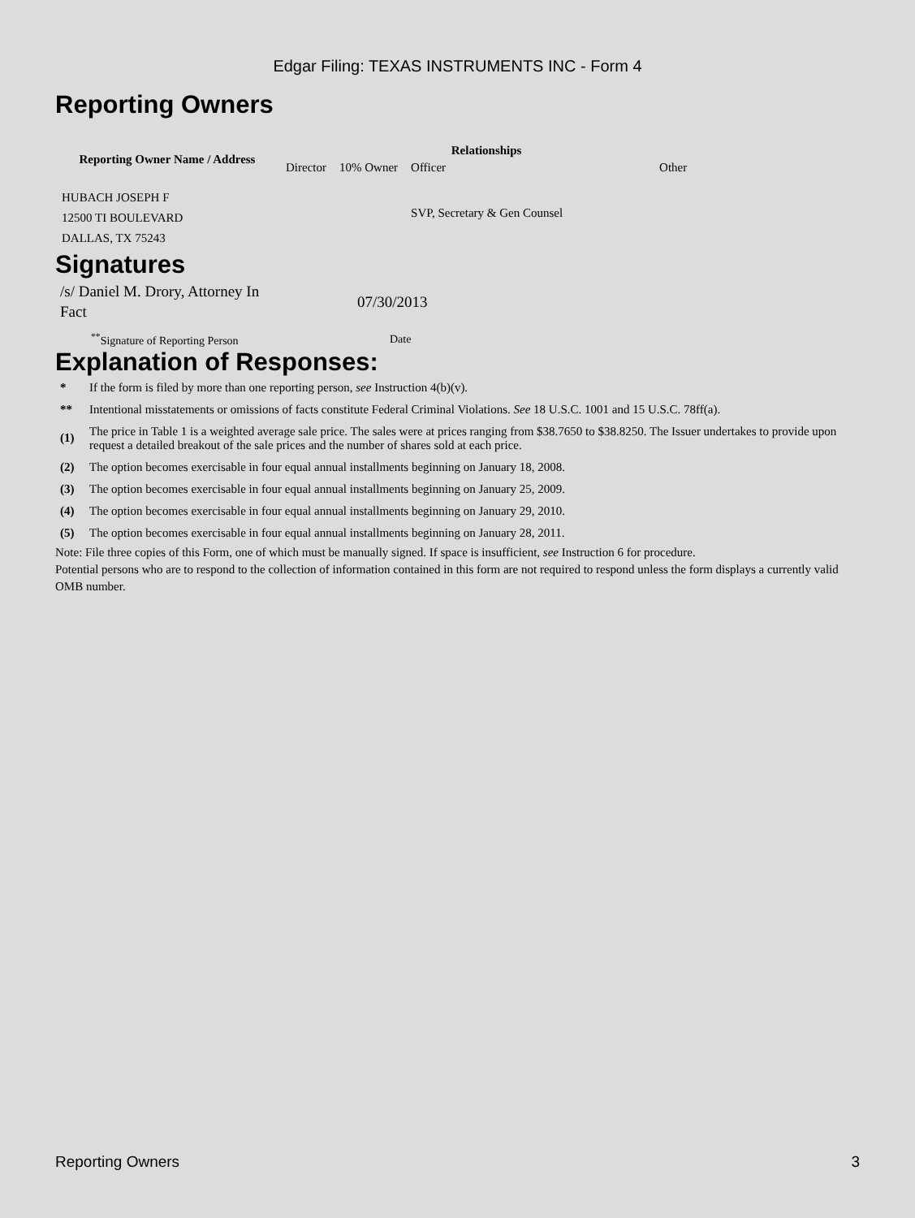Edgar Filing: TEXAS INSTRUMENTS INC - Form 4
Reporting Owners
| Reporting Owner Name / Address | Relationships | | | |
| --- | --- | --- | --- | --- |
| | Director | 10% Owner | Officer | Other |
| HUBACH JOSEPH F 12500 TI BOULEVARD DALLAS, TX 75243 | | | SVP, Secretary & Gen Counsel | |
Signatures
| /s/ Daniel M. Drory, Attorney In Fact | 07/30/2013 |
| <sup>**</sup> Signature of Reporting Person | Date |
Explanation of Responses:
| * | If the form is filed by more than one reporting person, see Instruction 4(b)(v). |
| ** | Intentional misstatements or omissions of facts constitute Federal Criminal Violations. See 18 U.S.C. 1001 and 15 U.S.C. 78ff(a). |
| (1) | The price in Table 1 is a weighted average sale price. The sales were at prices ranging from $38.7650 to $38.8250. The Issuer undertakes to provide upon request a detailed breakout of the sale prices and the number of shares sold at each price. |
| (2) | The option becomes exercisable in four equal annual installments beginning on January 18, 2008. |
| (3) | The option becomes exercisable in four equal annual installments beginning on January 25, 2009. |
| (4) | The option becomes exercisable in four equal annual installments beginning on January 29, 2010. |
| (5) | The option becomes exercisable in four equal annual installments beginning on January 28, 2011. |
Note: File three copies of this Form, one of which must be manually signed. If space is insufficient, see Instruction 6 for procedure.
Potential persons who are to respond to the collection of information contained in this form are not required to respond unless the form displays a currently valid OMB number.
Reporting Owners 3